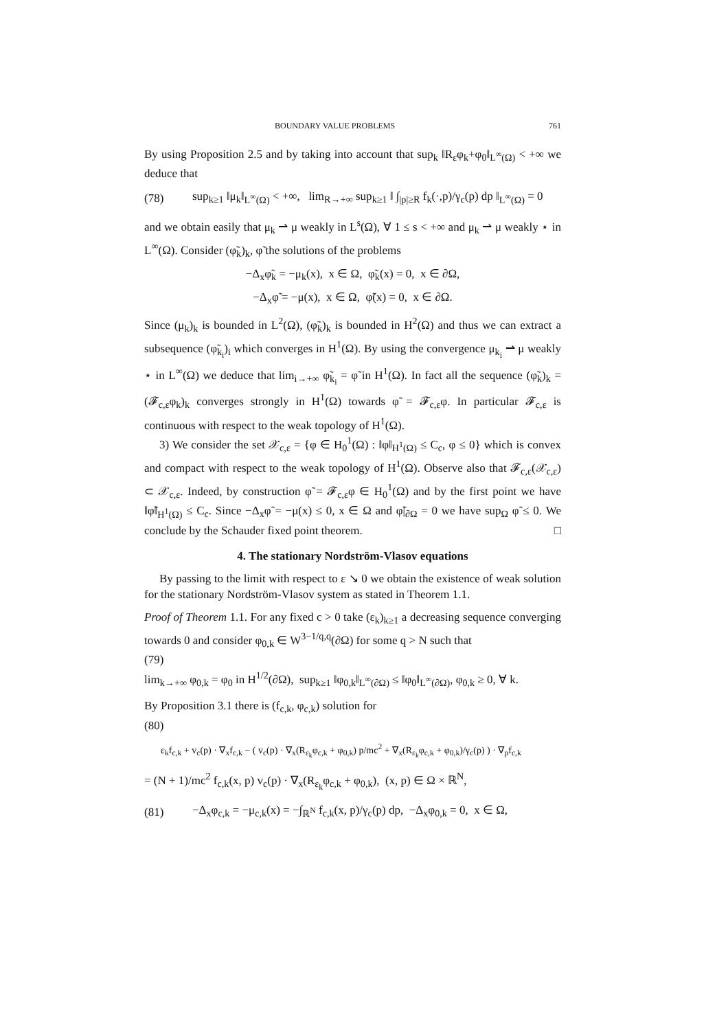BOUNDARY VALUE PROBLEMS 761
By using Proposition 2.5 and by taking into account that sup<sub>k</sub> ‖R<sub>ε</sub>φ<sub>k</sub>+φ<sub>0</sub>‖<sub>L<sup>∞</sup>(Ω)</sub> < +∞ we deduce that
(78) sup<sub>k≥1</sub> ‖μ<sub>k</sub>‖<sub>L<sup>∞</sup>(Ω)</sub> < +∞, lim<sub>R→+∞</sub> sup<sub>k≥1</sub> ‖ ∫<sub>|p|≥R</sub> f<sub>k</sub>(·,p)/γ<sub>c</sub>(p) dp ‖<sub>L<sup>∞</sup>(Ω)</sub> = 0
and we obtain easily that μ<sub>k</sub> ⇀ μ weakly in L<sup>s</sup>(Ω), ∀ 1 ≤ s < +∞ and μ<sub>k</sub> ⇀ μ weakly ⋆ in L<sup>∞</sup>(Ω). Consider (φ̃<sub>k</sub>)<sub>k</sub>, φ̃ the solutions of the problems
−Δ<sub>x</sub>φ̃<sub>k</sub> = −μ<sub>k</sub>(x), x ∈ Ω, φ̃<sub>k</sub>(x) = 0, x ∈ ∂Ω,
−Δ<sub>x</sub>φ̃ = −μ(x), x ∈ Ω, φ̃(x) = 0, x ∈ ∂Ω.
Since (μ<sub>k</sub>)<sub>k</sub> is bounded in L<sup>2</sup>(Ω), (φ̃<sub>k</sub>)<sub>k</sub> is bounded in H<sup>2</sup>(Ω) and thus we can extract a subsequence (φ̃<sub>k<sub>i</sub></sub>)<sub>i</sub> which converges in H<sup>1</sup>(Ω). By using the convergence μ<sub>k<sub>i</sub></sub> ⇀ μ weakly ⋆ in L<sup>∞</sup>(Ω) we deduce that lim<sub>i→+∞</sub> φ̃<sub>k<sub>i</sub></sub> = φ̃ in H<sup>1</sup>(Ω). In fact all the sequence (φ̃<sub>k</sub>)<sub>k</sub> = (𝓕<sub>c,ε</sub>φ<sub>k</sub>)<sub>k</sub> converges strongly in H<sup>1</sup>(Ω) towards φ̃ = 𝓕<sub>c,ε</sub>φ. In particular 𝓕<sub>c,ε</sub> is continuous with respect to the weak topology of H<sup>1</sup>(Ω).
3) We consider the set 𝒳<sub>c,ε</sub> = {φ ∈ H<sub>0</sub><sup>1</sup>(Ω) : ‖φ‖<sub>H<sup>1</sup>(Ω)</sub> ≤ C<sub>c</sub>, φ ≤ 0} which is convex and compact with respect to the weak topology of H<sup>1</sup>(Ω). Observe also that 𝓕<sub>c,ε</sub>(𝒳<sub>c,ε</sub>) ⊂ 𝒳<sub>c,ε</sub>. Indeed, by construction φ̃ = 𝓕<sub>c,ε</sub>φ ∈ H<sub>0</sub><sup>1</sup>(Ω) and by the first point we have ‖φ̃‖<sub>H<sup>1</sup>(Ω)</sub> ≤ C<sub>c</sub>. Since −Δ<sub>x</sub>φ̃ = −μ(x) ≤ 0, x ∈ Ω and φ̃|<sub>∂Ω</sub> = 0 we have sup<sub>Ω</sub> φ̃ ≤ 0. We conclude by the Schauder fixed point theorem. □
4. The stationary Nordström-Vlasov equations
By passing to the limit with respect to ε ↘ 0 we obtain the existence of weak solution for the stationary Nordström-Vlasov system as stated in Theorem 1.1.
Proof of Theorem 1.1. For any fixed c > 0 take (ε<sub>k</sub>)<sub>k≥1</sub> a decreasing sequence converging towards 0 and consider φ<sub>0,k</sub> ∈ W<sup>3−1/q,q</sup>(∂Ω) for some q > N such that
(79)
lim<sub>k→+∞</sub> φ<sub>0,k</sub> = φ<sub>0</sub> in H<sup>1/2</sup>(∂Ω), sup<sub>k≥1</sub> ‖φ<sub>0,k</sub>‖<sub>L<sup>∞</sup>(∂Ω)</sub> ≤ ‖φ<sub>0</sub>‖<sub>L<sup>∞</sup>(∂Ω)</sub>, φ<sub>0,k</sub> ≥ 0, ∀ k.
By Proposition 3.1 there is (f<sub>c,k</sub>, φ<sub>c,k</sub>) solution for
(80)
ε<sub>k</sub>f<sub>c,k</sub> + v<sub>c</sub>(p) · ∇<sub>x</sub>f<sub>c,k</sub> − ( v<sub>c</sub>(p) · ∇<sub>x</sub>(R<sub>ε<sub>k</sub></sub>φ<sub>c,k</sub> + φ<sub>0,k</sub>) p/mc<sup>2</sup> + ∇<sub>x</sub>(R<sub>ε<sub>k</sub></sub>φ<sub>c,k</sub> + φ<sub>0,k</sub>)/γ<sub>c</sub>(p) ) · ∇<sub>p</sub>f<sub>c,k</sub>
= (N + 1)/mc<sup>2</sup> f<sub>c,k</sub>(x, p) v<sub>c</sub>(p) · ∇<sub>x</sub>(R<sub>ε<sub>k</sub></sub>φ<sub>c,k</sub> + φ<sub>0,k</sub>), (x, p) ∈ Ω × ℝ<sup>N</sup>,
(81) −Δ<sub>x</sub>φ<sub>c,k</sub> = −μ<sub>c,k</sub>(x) = −∫<sub>ℝ<sup>N</sup></sub> f<sub>c,k</sub>(x, p)/γ<sub>c</sub>(p) dp, −Δ<sub>x</sub>φ<sub>0,k</sub> = 0, x ∈ Ω,